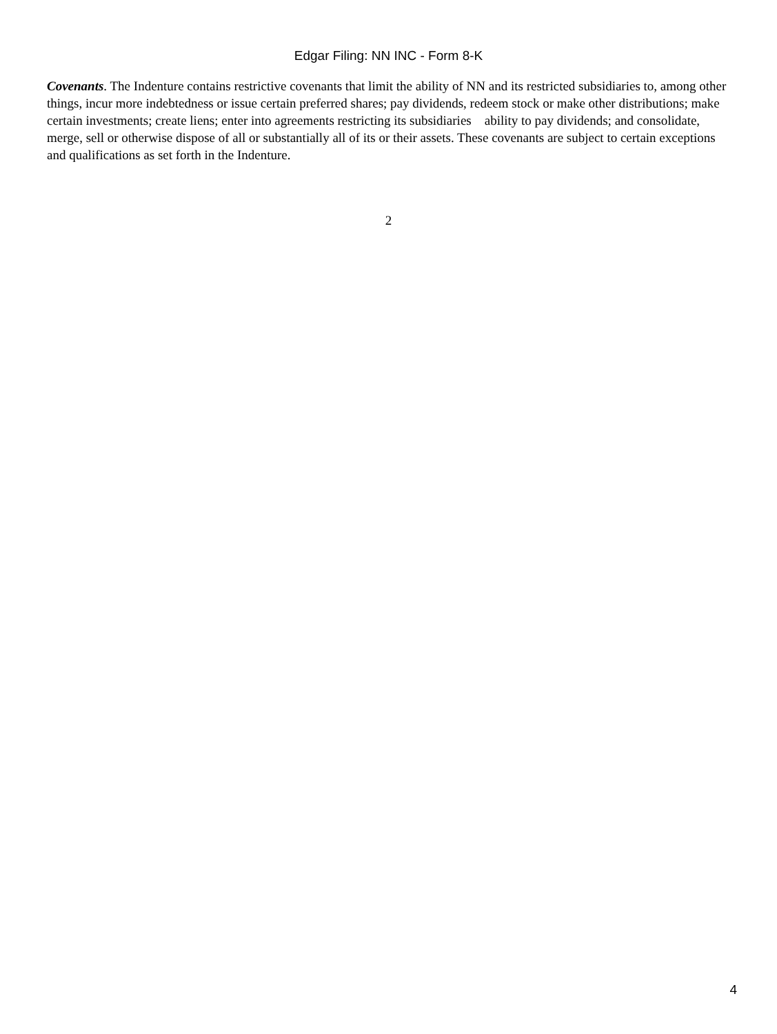Edgar Filing: NN INC - Form 8-K
Covenants. The Indenture contains restrictive covenants that limit the ability of NN and its restricted subsidiaries to, among other things, incur more indebtedness or issue certain preferred shares; pay dividends, redeem stock or make other distributions; make certain investments; create liens; enter into agreements restricting its subsidiaries ability to pay dividends; and consolidate, merge, sell or otherwise dispose of all or substantially all of its or their assets. These covenants are subject to certain exceptions and qualifications as set forth in the Indenture.
2
4